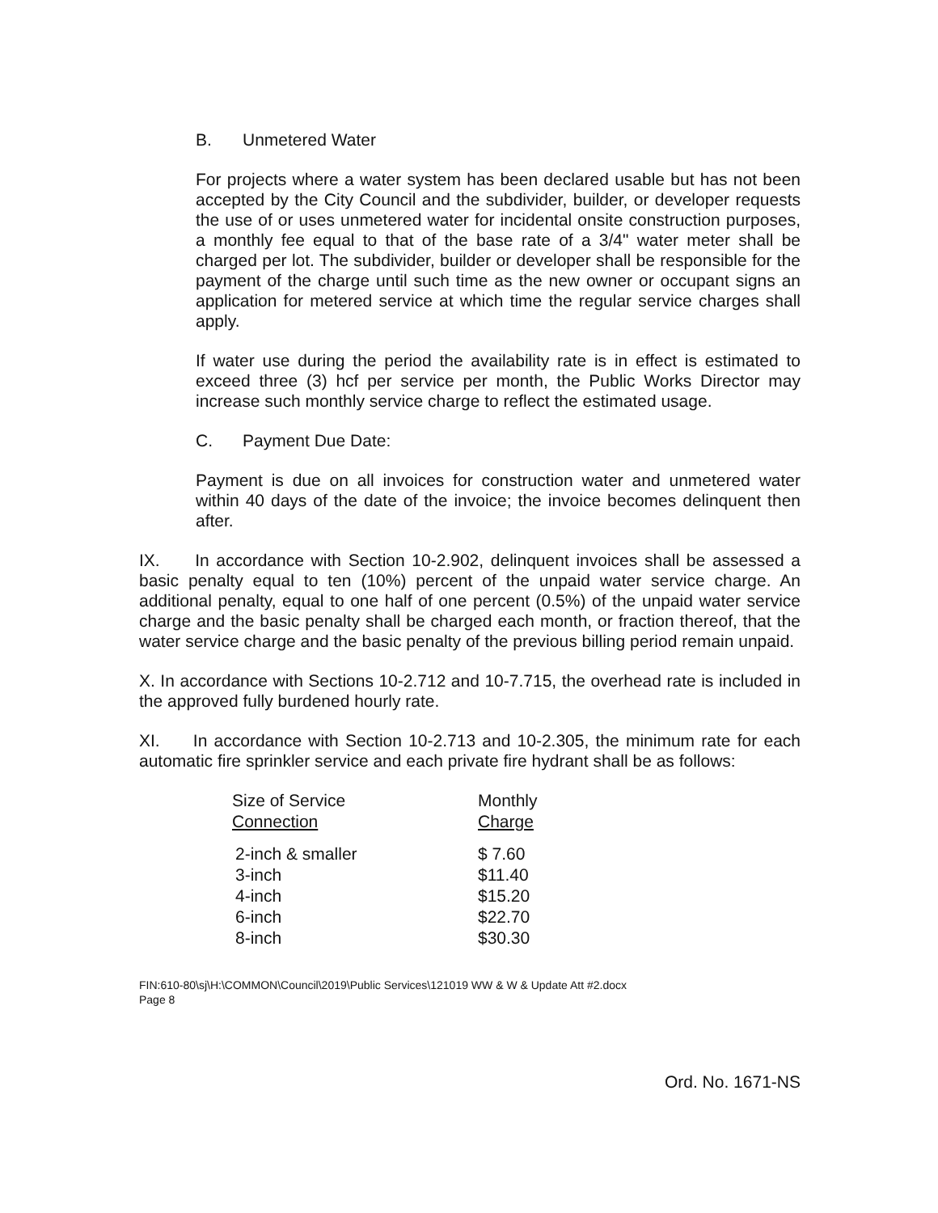B. Unmetered Water
For projects where a water system has been declared usable but has not been accepted by the City Council and the subdivider, builder, or developer requests the use of or uses unmetered water for incidental onsite construction purposes, a monthly fee equal to that of the base rate of a 3/4" water meter shall be charged per lot. The subdivider, builder or developer shall be responsible for the payment of the charge until such time as the new owner or occupant signs an application for metered service at which time the regular service charges shall apply.
If water use during the period the availability rate is in effect is estimated to exceed three (3) hcf per service per month, the Public Works Director may increase such monthly service charge to reflect the estimated usage.
C. Payment Due Date:
Payment is due on all invoices for construction water and unmetered water within 40 days of the date of the invoice; the invoice becomes delinquent then after.
IX. In accordance with Section 10-2.902, delinquent invoices shall be assessed a basic penalty equal to ten (10%) percent of the unpaid water service charge. An additional penalty, equal to one half of one percent (0.5%) of the unpaid water service charge and the basic penalty shall be charged each month, or fraction thereof, that the water service charge and the basic penalty of the previous billing period remain unpaid.
X. In accordance with Sections 10-2.712 and 10-7.715, the overhead rate is included in the approved fully burdened hourly rate.
XI. In accordance with Section 10-2.713 and 10-2.305, the minimum rate for each automatic fire sprinkler service and each private fire hydrant shall be as follows:
| Size of Service Connection | Monthly Charge |
| --- | --- |
| 2-inch & smaller | $ 7.60 |
| 3-inch | $11.40 |
| 4-inch | $15.20 |
| 6-inch | $22.70 |
| 8-inch | $30.30 |
FIN:610-80\sj\H:\COMMON\Council\2019\Public Services\121019 WW & W & Update Att #2.docx
Page 8
Ord. No. 1671-NS